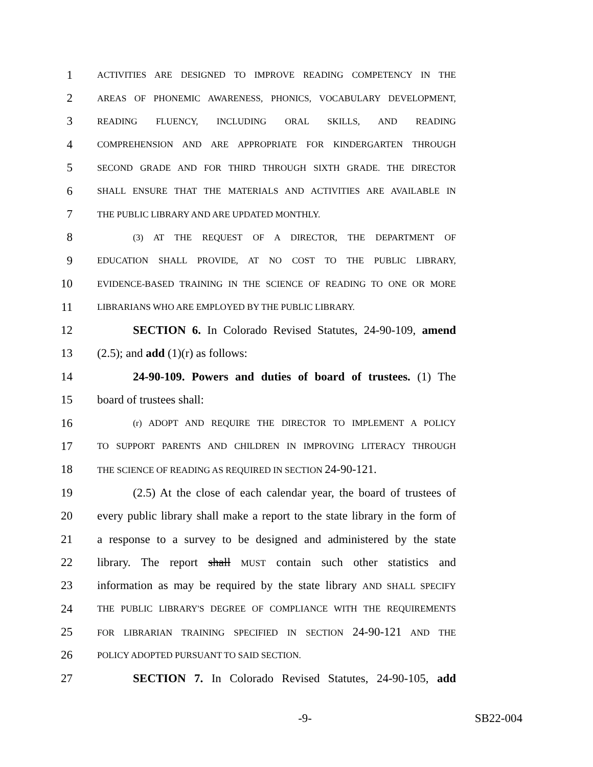1 ACTIVITIES ARE DESIGNED TO IMPROVE READING COMPETENCY IN THE
2 AREAS OF PHONEMIC AWARENESS, PHONICS, VOCABULARY DEVELOPMENT,
3 READING FLUENCY, INCLUDING ORAL SKILLS, AND READING
4 COMPREHENSION AND ARE APPROPRIATE FOR KINDERGARTEN THROUGH
5 SECOND GRADE AND FOR THIRD THROUGH SIXTH GRADE. THE DIRECTOR
6 SHALL ENSURE THAT THE MATERIALS AND ACTIVITIES ARE AVAILABLE IN
7 THE PUBLIC LIBRARY AND ARE UPDATED MONTHLY.
8 (3) AT THE REQUEST OF A DIRECTOR, THE DEPARTMENT OF
9 EDUCATION SHALL PROVIDE, AT NO COST TO THE PUBLIC LIBRARY,
10 EVIDENCE-BASED TRAINING IN THE SCIENCE OF READING TO ONE OR MORE
11 LIBRARIANS WHO ARE EMPLOYED BY THE PUBLIC LIBRARY.
12 SECTION 6. In Colorado Revised Statutes, 24-90-109, amend
13 (2.5); and add (1)(r) as follows:
14 24-90-109. Powers and duties of board of trustees. (1) The
15 board of trustees shall:
16 (r) ADOPT AND REQUIRE THE DIRECTOR TO IMPLEMENT A POLICY
17 TO SUPPORT PARENTS AND CHILDREN IN IMPROVING LITERACY THROUGH
18 THE SCIENCE OF READING AS REQUIRED IN SECTION 24-90-121.
19 (2.5) At the close of each calendar year, the board of trustees of
20 every public library shall make a report to the state library in the form of
21 a response to a survey to be designed and administered by the state
22 library. The report shall MUST contain such other statistics and
23 information as may be required by the state library AND SHALL SPECIFY
24 THE PUBLIC LIBRARY'S DEGREE OF COMPLIANCE WITH THE REQUIREMENTS
25 FOR LIBRARIAN TRAINING SPECIFIED IN SECTION 24-90-121 AND THE
26 POLICY ADOPTED PURSUANT TO SAID SECTION.
27 SECTION 7. In Colorado Revised Statutes, 24-90-105, add
-9- SB22-004